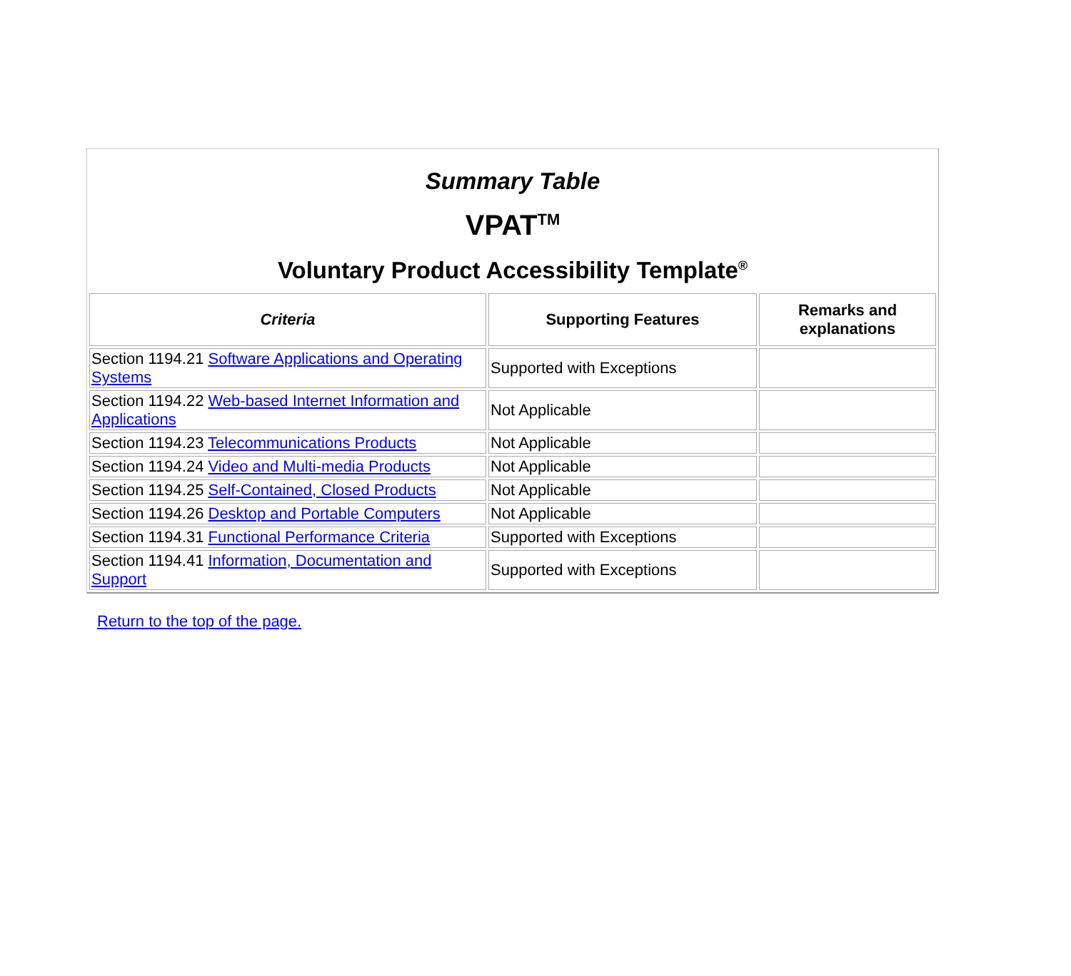Summary Table
VPAT<sup>TM</sup>
Voluntary Product Accessibility Template<sup>®</sup>
| Criteria | Supporting Features | Remarks and explanations |
| --- | --- | --- |
| Section 1194.21 Software Applications and Operating Systems | Supported with Exceptions | |
| Section 1194.22 Web-based Internet Information and Applications | Not Applicable | |
| Section 1194.23 Telecommunications Products | Not Applicable | |
| Section 1194.24 Video and Multi-media Products | Not Applicable | |
| Section 1194.25 Self-Contained, Closed Products | Not Applicable | |
| Section 1194.26 Desktop and Portable Computers | Not Applicable | |
| Section 1194.31 Functional Performance Criteria | Supported with Exceptions | |
| Section 1194.41 Information, Documentation and Support | Supported with Exceptions | |
Return to the top of the page.